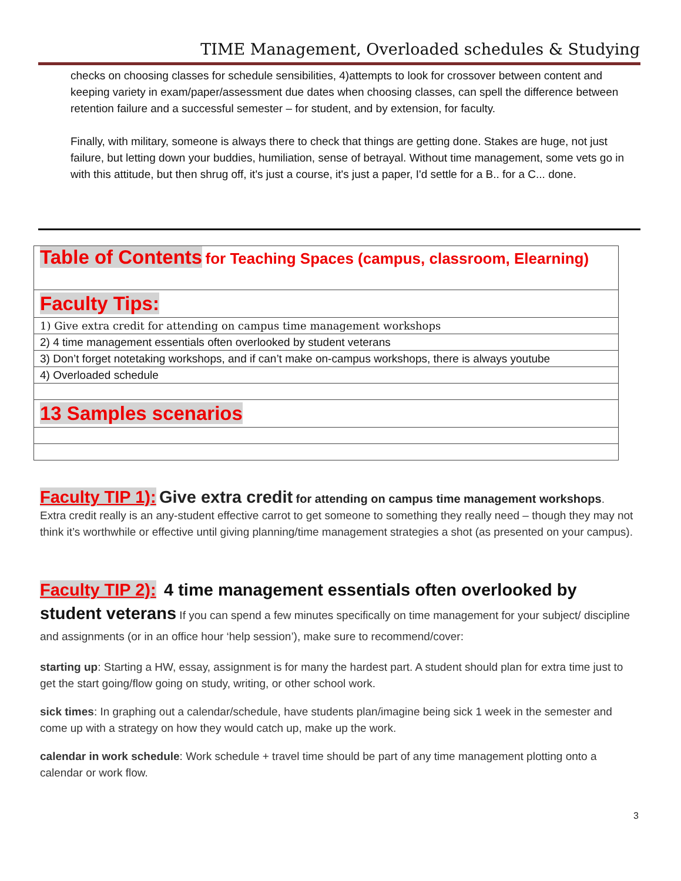TIME Management, Overloaded schedules & Studying
checks on choosing classes for schedule sensibilities, 4)attempts to look for crossover between content and keeping variety in exam/paper/assessment due dates when choosing classes, can spell the difference between retention failure and a successful semester – for student, and by extension, for faculty.
Finally, with military, someone is always there to check that things are getting done. Stakes are huge, not just failure, but letting down your buddies, humiliation, sense of betrayal. Without time management, some vets go in with this attitude, but then shrug off, it's just a course, it's just a paper, I'd settle for a B.. for a C... done.
| Table of Contents for Teaching Spaces (campus, classroom, Elearning) |
| Faculty Tips: |
| 1) Give extra credit for attending on campus time management workshops |
| 2) 4 time management essentials often overlooked by student veterans |
| 3) Don’t forget notetaking workshops, and if can’t make on-campus workshops, there is always youtube |
| 4) Overloaded schedule |
| 13 Samples scenarios |
Faculty TIP 1): Give extra credit for attending on campus time management workshops.
Extra credit really is an any-student effective carrot to get someone to something they really need – though they may not think it’s worthwhile or effective until giving planning/time management strategies a shot (as presented on your campus).
Faculty TIP 2): 4 time management essentials often overlooked by student veterans If you can spend a few minutes specifically on time management for your subject/ discipline and assignments (or in an office hour ‘help session’), make sure to recommend/cover:
starting up: Starting a HW, essay, assignment is for many the hardest part. A student should plan for extra time just to get the start going/flow going on study, writing, or other school work.
sick times: In graphing out a calendar/schedule, have students plan/imagine being sick 1 week in the semester and come up with a strategy on how they would catch up, make up the work.
calendar in work schedule: Work schedule + travel time should be part of any time management plotting onto a calendar or work flow.
3